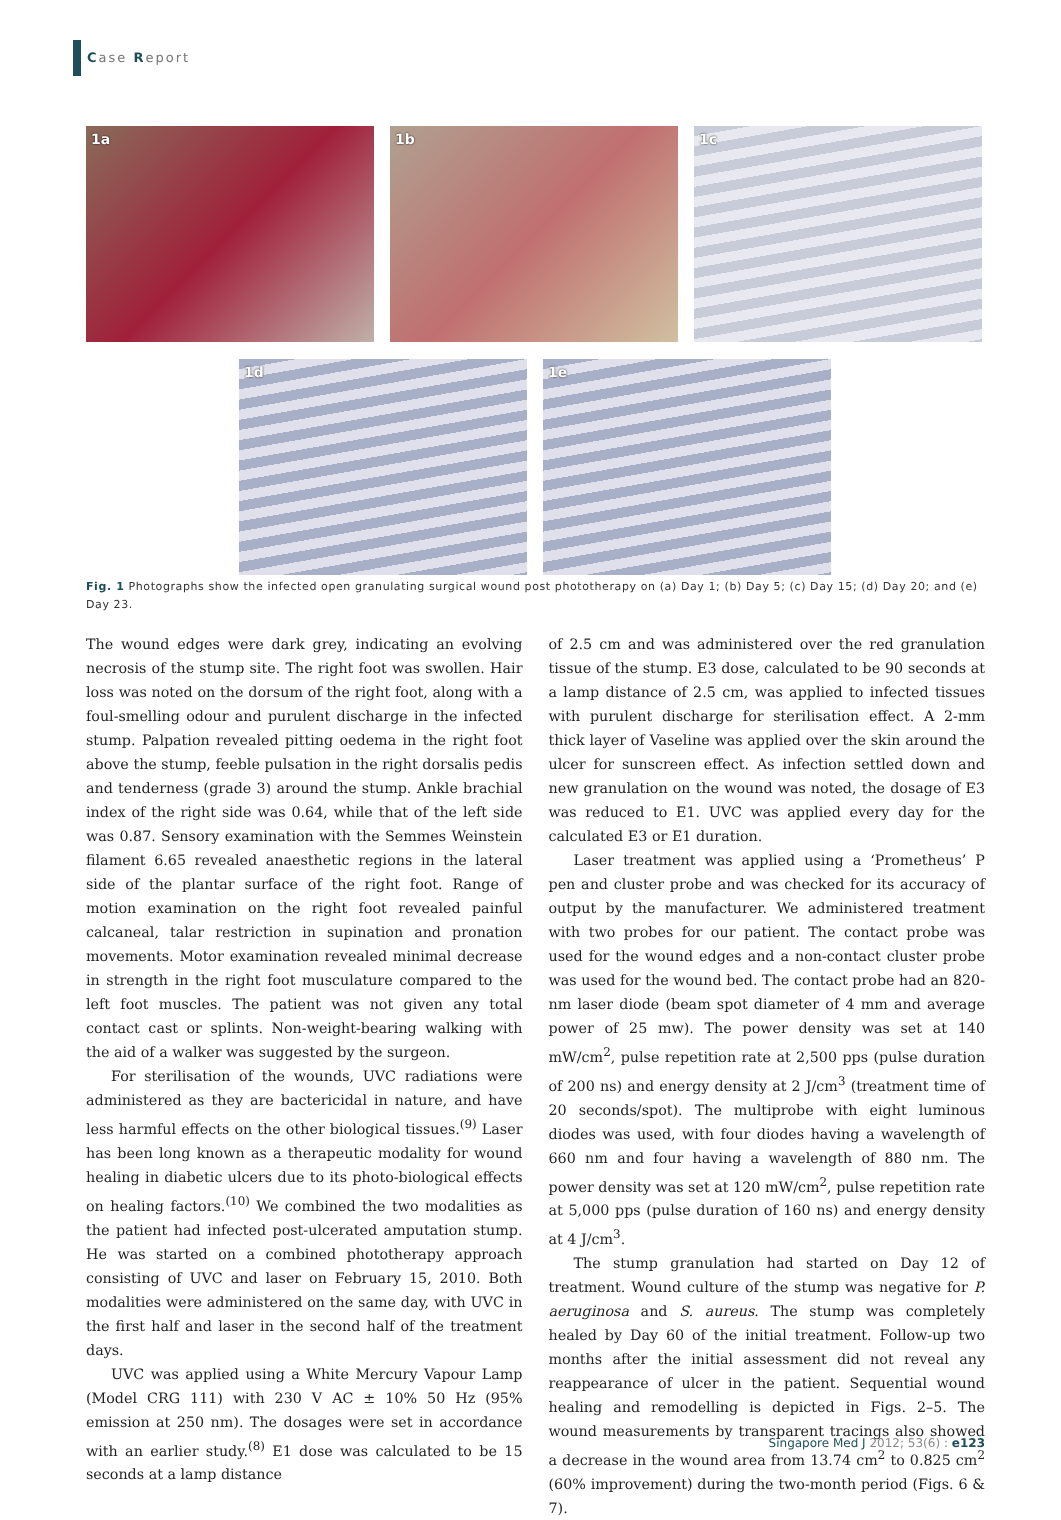Case Report
1a
1b
1c
1d
1e
Fig. 1 Photographs show the infected open granulating surgical wound post phototherapy on (a) Day 1; (b) Day 5; (c) Day 15; (d) Day 20; and (e) Day 23.
The wound edges were dark grey, indicating an evolving necrosis of the stump site. The right foot was swollen. Hair loss was noted on the dorsum of the right foot, along with a foul-smelling odour and purulent discharge in the infected stump. Palpation revealed pitting oedema in the right foot above the stump, feeble pulsation in the right dorsalis pedis and tenderness (grade 3) around the stump. Ankle brachial index of the right side was 0.64, while that of the left side was 0.87. Sensory examination with the Semmes Weinstein filament 6.65 revealed anaesthetic regions in the lateral side of the plantar surface of the right foot. Range of motion examination on the right foot revealed painful calcaneal, talar restriction in supination and pronation movements. Motor examination revealed minimal decrease in strength in the right foot musculature compared to the left foot muscles. The patient was not given any total contact cast or splints. Non-weight-bearing walking with the aid of a walker was suggested by the surgeon.
For sterilisation of the wounds, UVC radiations were administered as they are bactericidal in nature, and have less harmful effects on the other biological tissues.<sup>(9)</sup> Laser has been long known as a therapeutic modality for wound healing in diabetic ulcers due to its photo-biological effects on healing factors.<sup>(10)</sup> We combined the two modalities as the patient had infected post-ulcerated amputation stump. He was started on a combined phototherapy approach consisting of UVC and laser on February 15, 2010. Both modalities were administered on the same day, with UVC in the first half and laser in the second half of the treatment days.
UVC was applied using a White Mercury Vapour Lamp (Model CRG 111) with 230 V AC ± 10% 50 Hz (95% emission at 250 nm). The dosages were set in accordance with an earlier study.<sup>(8)</sup> E1 dose was calculated to be 15 seconds at a lamp distance
of 2.5 cm and was administered over the red granulation tissue of the stump. E3 dose, calculated to be 90 seconds at a lamp distance of 2.5 cm, was applied to infected tissues with purulent discharge for sterilisation effect. A 2-mm thick layer of Vaseline was applied over the skin around the ulcer for sunscreen effect. As infection settled down and new granulation on the wound was noted, the dosage of E3 was reduced to E1. UVC was applied every day for the calculated E3 or E1 duration.
Laser treatment was applied using a ‘Prometheus’ P pen and cluster probe and was checked for its accuracy of output by the manufacturer. We administered treatment with two probes for our patient. The contact probe was used for the wound edges and a non-contact cluster probe was used for the wound bed. The contact probe had an 820-nm laser diode (beam spot diameter of 4 mm and average power of 25 mw). The power density was set at 140 mW/cm<sup>2</sup>, pulse repetition rate at 2,500 pps (pulse duration of 200 ns) and energy density at 2 J/cm<sup>3</sup> (treatment time of 20 seconds/spot). The multiprobe with eight luminous diodes was used, with four diodes having a wavelength of 660 nm and four having a wavelength of 880 nm. The power density was set at 120 mW/cm<sup>2</sup>, pulse repetition rate at 5,000 pps (pulse duration of 160 ns) and energy density at 4 J/cm<sup>3</sup>.
The stump granulation had started on Day 12 of treatment. Wound culture of the stump was negative for P. aeruginosa and S. aureus. The stump was completely healed by Day 60 of the initial treatment. Follow-up two months after the initial assessment did not reveal any reappearance of ulcer in the patient. Sequential wound healing and remodelling is depicted in Figs. 2–5. The wound measurements by transparent tracings also showed a decrease in the wound area from 13.74 cm<sup>2</sup> to 0.825 cm<sup>2</sup> (60% improvement) during the two-month period (Figs. 6 & 7).
Singapore Med J 2012; 53(6) : e123